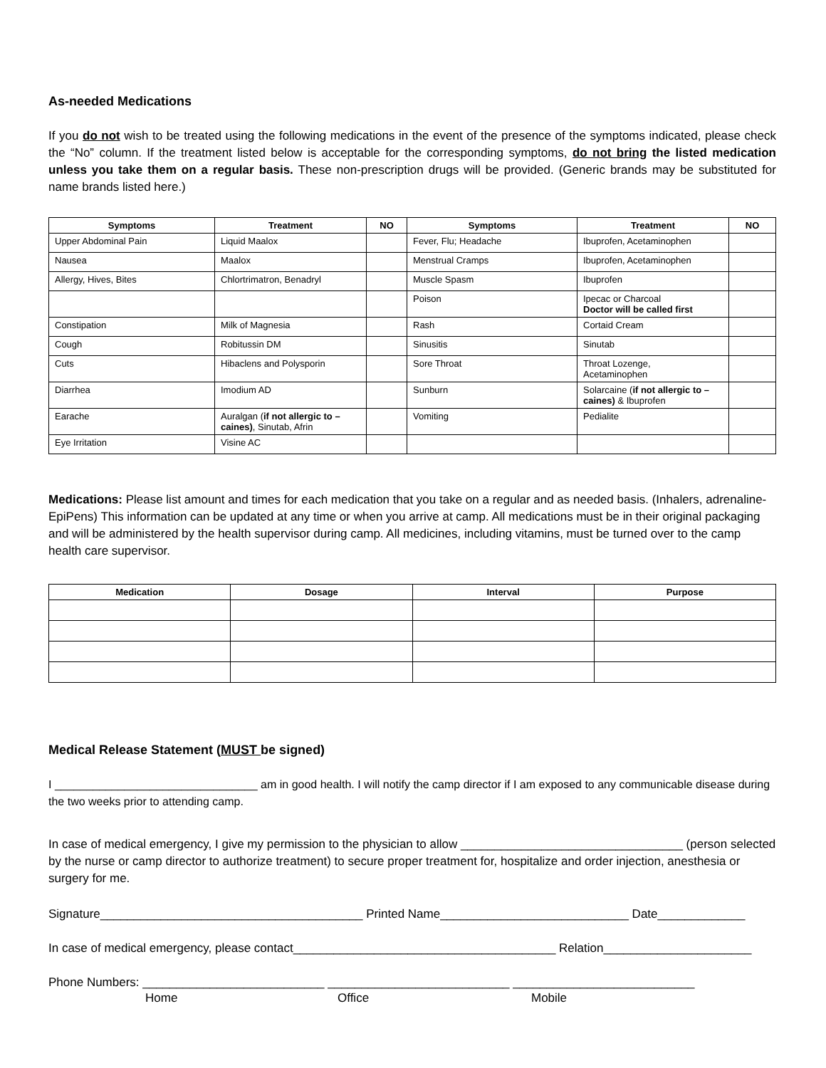As-needed Medications
If you do not wish to be treated using the following medications in the event of the presence of the symptoms indicated, please check the “No” column. If the treatment listed below is acceptable for the corresponding symptoms, do not bring the listed medication unless you take them on a regular basis. These non-prescription drugs will be provided. (Generic brands may be substituted for name brands listed here.)
| Symptoms | Treatment | NO | Symptoms | Treatment | NO |
| --- | --- | --- | --- | --- | --- |
| Upper Abdominal Pain | Liquid Maalox | | Fever, Flu; Headache | Ibuprofen, Acetaminophen | |
| Nausea | Maalox | | Menstrual Cramps | Ibuprofen, Acetaminophen | |
| Allergy, Hives, Bites | Chlortrimatron, Benadryl | | Muscle Spasm | Ibuprofen | |
| | | | Poison | Ipecac or Charcoal Doctor will be called first | |
| Constipation | Milk of Magnesia | | Rash | Cortaid Cream | |
| Cough | Robitussin DM | | Sinusitis | Sinutab | |
| Cuts | Hibaclens and Polysporin | | Sore Throat | Throat Lozenge, Acetaminophen | |
| Diarrhea | Imodium AD | | Sunburn | Solarcaine ( if not allergic to – caines) & Ibuprofen | |
| Earache | Auralgan ( if not allergic to –caines) , Sinutab, Afrin | | Vomiting | Pedialite | |
| Eye Irritation | Visine AC | | | | |
Medications: Please list amount and times for each medication that you take on a regular and as needed basis. (Inhalers, adrenaline-EpiPens) This information can be updated at any time or when you arrive at camp. All medications must be in their original packaging and will be administered by the health supervisor during camp. All medicines, including vitamins, must be turned over to the camp health care supervisor.
| Medication | Dosage | Interval | Purpose |
| --- | --- | --- | --- |
Medical Release Statement (MUST be signed)
I ________________________________ am in good health. I will notify the camp director if I am exposed to any communicable disease during the two weeks prior to attending camp.
In case of medical emergency, I give my permission to the physician to allow _________________________________ (person selected by the nurse or camp director to authorize treatment) to secure proper treatment for, hospitalize and order injection, anesthesia or surgery for me.
Signature_______________________________________ Printed Name____________________________ Date_____________
In case of medical emergency, please contact_______________________________________ Relation______________________
Phone Numbers: ___________________________ ___________________________ ___________________________
Home Office Mobile